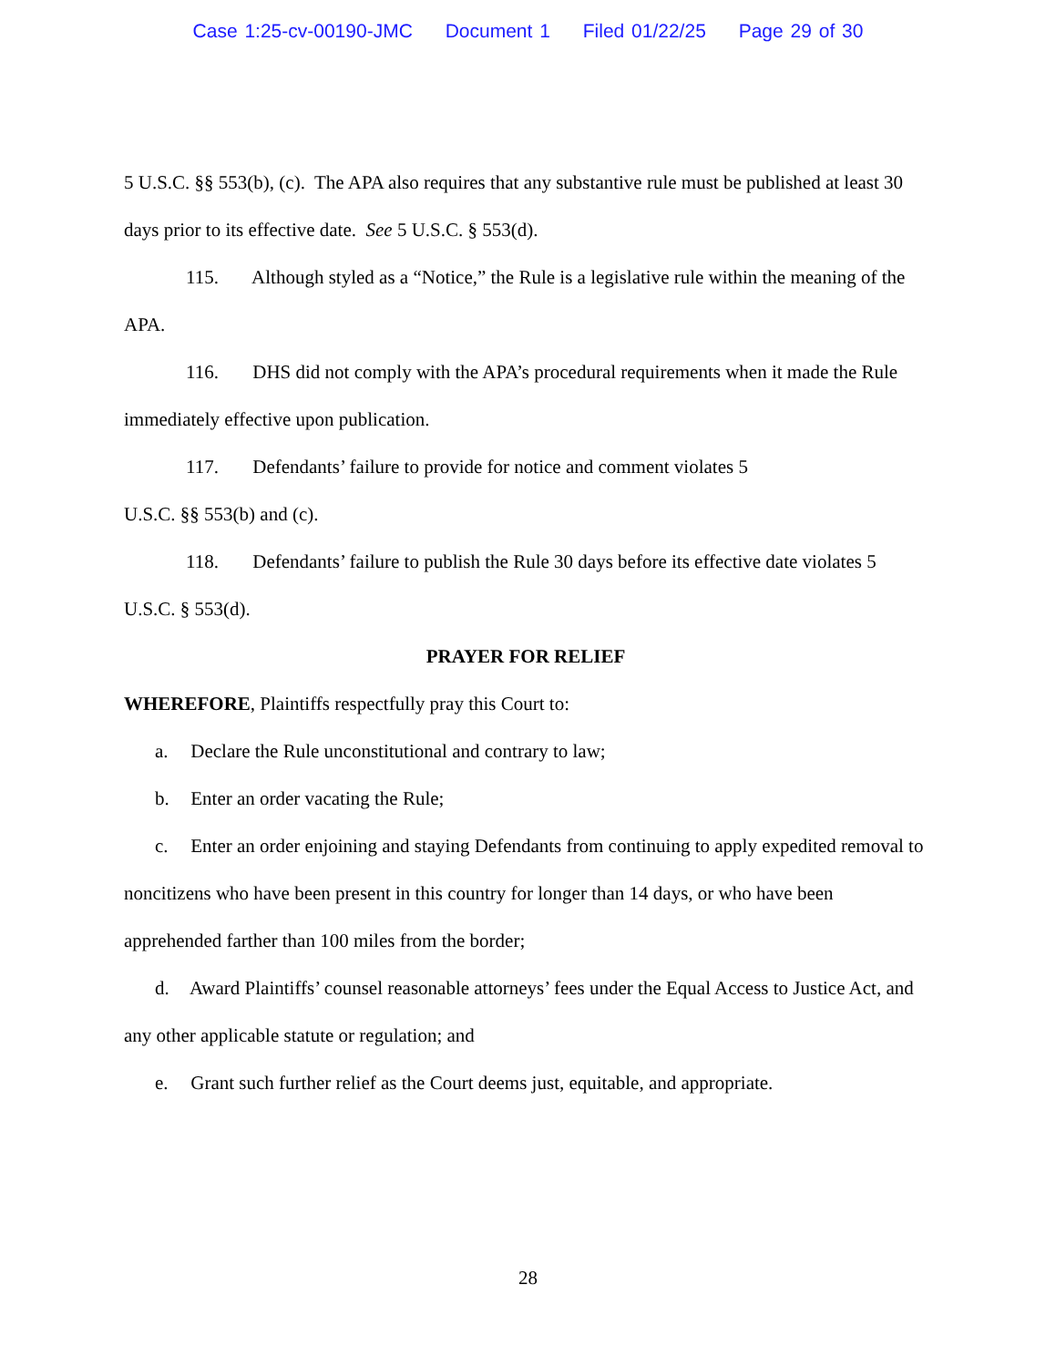Case 1:25-cv-00190-JMC Document 1 Filed 01/22/25 Page 29 of 30
5 U.S.C. §§ 553(b), (c). The APA also requires that any substantive rule must be published at least 30 days prior to its effective date. See 5 U.S.C. § 553(d).
115. Although styled as a “Notice,” the Rule is a legislative rule within the meaning of the APA.
116. DHS did not comply with the APA’s procedural requirements when it made the Rule immediately effective upon publication.
117. Defendants’ failure to provide for notice and comment violates 5
U.S.C. §§ 553(b) and (c).
118. Defendants’ failure to publish the Rule 30 days before its effective date violates 5 U.S.C. § 553(d).
PRAYER FOR RELIEF
WHEREFORE, Plaintiffs respectfully pray this Court to:
a. Declare the Rule unconstitutional and contrary to law;
b. Enter an order vacating the Rule;
c. Enter an order enjoining and staying Defendants from continuing to apply expedited removal to noncitizens who have been present in this country for longer than 14 days, or who have been apprehended farther than 100 miles from the border;
d. Award Plaintiffs’ counsel reasonable attorneys’ fees under the Equal Access to Justice Act, and any other applicable statute or regulation; and
e. Grant such further relief as the Court deems just, equitable, and appropriate.
28